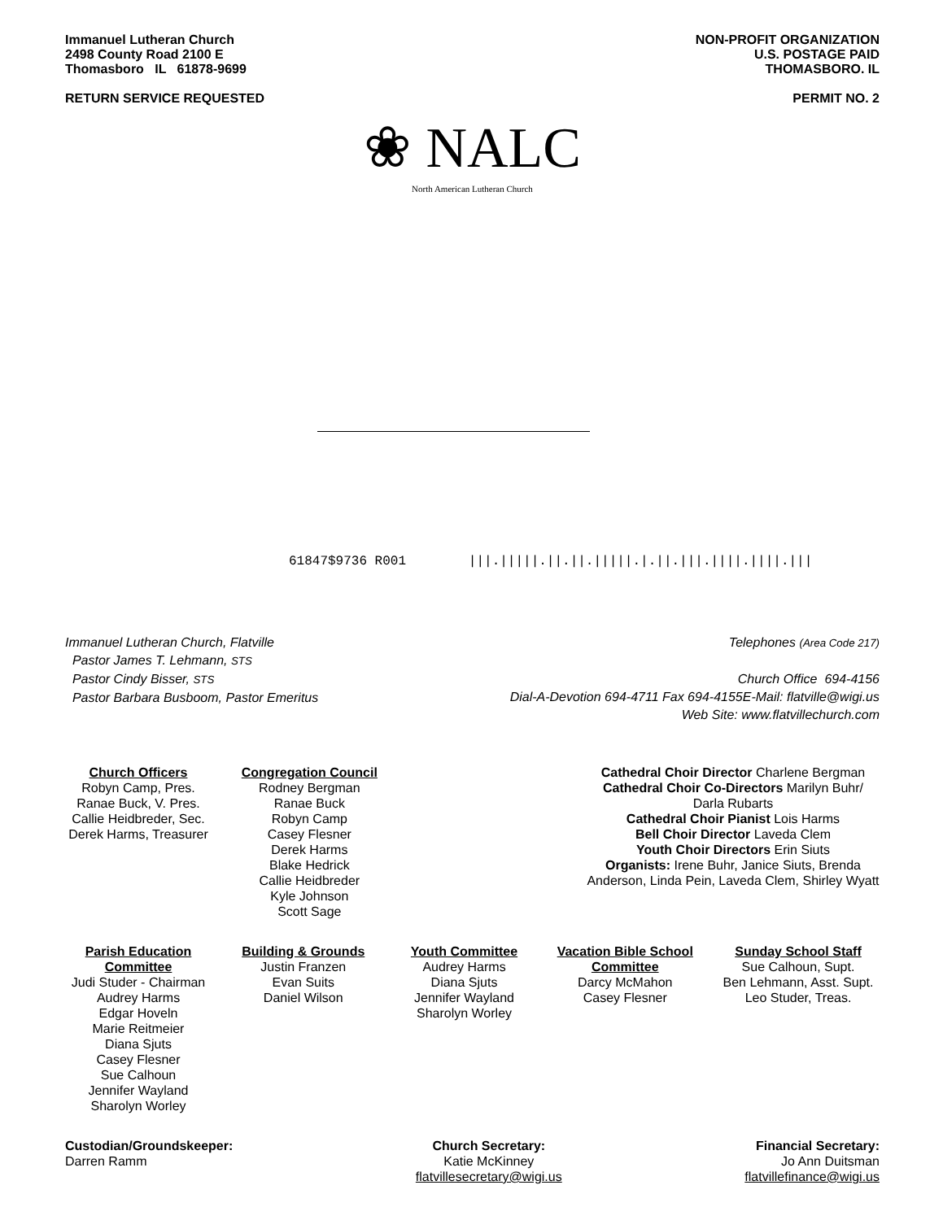Immanuel Lutheran Church
2498 County Road 2100 E
Thomasboro IL 61878-9699
RETURN SERVICE REQUESTED
NON-PROFIT ORGANIZATION
U.S. POSTAGE PAID
THOMASBORO. IL
PERMIT NO. 2
❀ NALC
North American Lutheran Church
61847$9736 R001 |||.|||||.||.||.|||||.|.||.|||.||||.||||.|||
Immanuel Lutheran Church, Flatville
Pastor James T. Lehmann, STS
Pastor Cindy Bisser, STS
Pastor Barbara Busboom, Pastor Emeritus
Telephones (Area Code 217)
Church Office 694-4156
Dial-A-Devotion 694-4711 Fax 694-4155E-Mail: flatville@wigi.us
Web Site: www.flatvillechurch.com
Church Officers
Robyn Camp, Pres.
Ranae Buck, V. Pres.
Callie Heidbreder, Sec.
Derek Harms, Treasurer
Congregation Council
Rodney Bergman
Ranae Buck
Robyn Camp
Casey Flesner
Derek Harms
Blake Hedrick
Callie Heidbreder
Kyle Johnson
Scott Sage
Cathedral Choir Director Charlene Bergman
Cathedral Choir Co-Directors Marilyn Buhr/ Darla Rubarts
Cathedral Choir Pianist Lois Harms
Bell Choir Director Laveda Clem
Youth Choir Directors Erin Siuts
Organists: Irene Buhr, Janice Siuts, Brenda Anderson, Linda Pein, Laveda Clem, Shirley Wyatt
Parish Education Committee
Judi Studer - Chairman
Audrey Harms
Edgar Hoveln
Marie Reitmeier
Diana Sjuts
Casey Flesner
Sue Calhoun
Jennifer Wayland
Sharolyn Worley
Building & Grounds
Justin Franzen
Evan Suits
Daniel Wilson
Youth Committee
Audrey Harms
Diana Sjuts
Jennifer Wayland
Sharolyn Worley
Vacation Bible School Committee
Darcy McMahon
Casey Flesner
Sunday School Staff
Sue Calhoun, Supt.
Ben Lehmann, Asst. Supt.
Leo Studer, Treas.
Custodian/Groundskeeper:
Darren Ramm
Church Secretary:
Katie McKinney
flatvillesecretary@wigi.us
Financial Secretary:
Jo Ann Duitsman
flatvillefinance@wigi.us